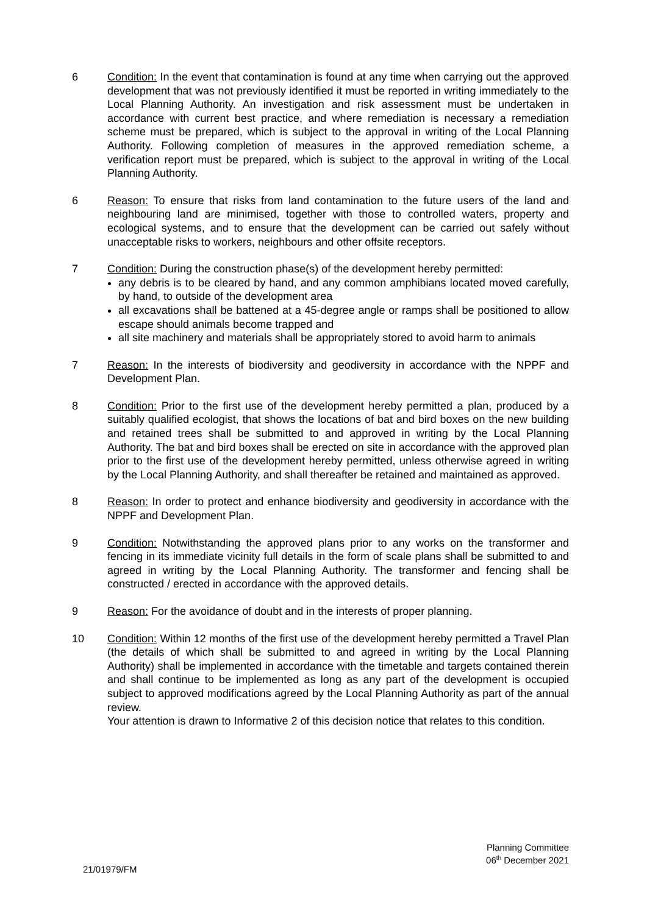6 Condition: In the event that contamination is found at any time when carrying out the approved development that was not previously identified it must be reported in writing immediately to the Local Planning Authority. An investigation and risk assessment must be undertaken in accordance with current best practice, and where remediation is necessary a remediation scheme must be prepared, which is subject to the approval in writing of the Local Planning Authority. Following completion of measures in the approved remediation scheme, a verification report must be prepared, which is subject to the approval in writing of the Local Planning Authority.
6 Reason: To ensure that risks from land contamination to the future users of the land and neighbouring land are minimised, together with those to controlled waters, property and ecological systems, and to ensure that the development can be carried out safely without unacceptable risks to workers, neighbours and other offsite receptors.
7 Condition: During the construction phase(s) of the development hereby permitted:
any debris is to be cleared by hand, and any common amphibians located moved carefully, by hand, to outside of the development area
all excavations shall be battened at a 45-degree angle or ramps shall be positioned to allow escape should animals become trapped and
all site machinery and materials shall be appropriately stored to avoid harm to animals
7 Reason: In the interests of biodiversity and geodiversity in accordance with the NPPF and Development Plan.
8 Condition: Prior to the first use of the development hereby permitted a plan, produced by a suitably qualified ecologist, that shows the locations of bat and bird boxes on the new building and retained trees shall be submitted to and approved in writing by the Local Planning Authority. The bat and bird boxes shall be erected on site in accordance with the approved plan prior to the first use of the development hereby permitted, unless otherwise agreed in writing by the Local Planning Authority, and shall thereafter be retained and maintained as approved.
8 Reason: In order to protect and enhance biodiversity and geodiversity in accordance with the NPPF and Development Plan.
9 Condition: Notwithstanding the approved plans prior to any works on the transformer and fencing in its immediate vicinity full details in the form of scale plans shall be submitted to and agreed in writing by the Local Planning Authority. The transformer and fencing shall be constructed / erected in accordance with the approved details.
9 Reason: For the avoidance of doubt and in the interests of proper planning.
10 Condition: Within 12 months of the first use of the development hereby permitted a Travel Plan (the details of which shall be submitted to and agreed in writing by the Local Planning Authority) shall be implemented in accordance with the timetable and targets contained therein and shall continue to be implemented as long as any part of the development is occupied subject to approved modifications agreed by the Local Planning Authority as part of the annual review.
Your attention is drawn to Informative 2 of this decision notice that relates to this condition.
Planning Committee
06<sup>th</sup> December 2021
21/01979/FM